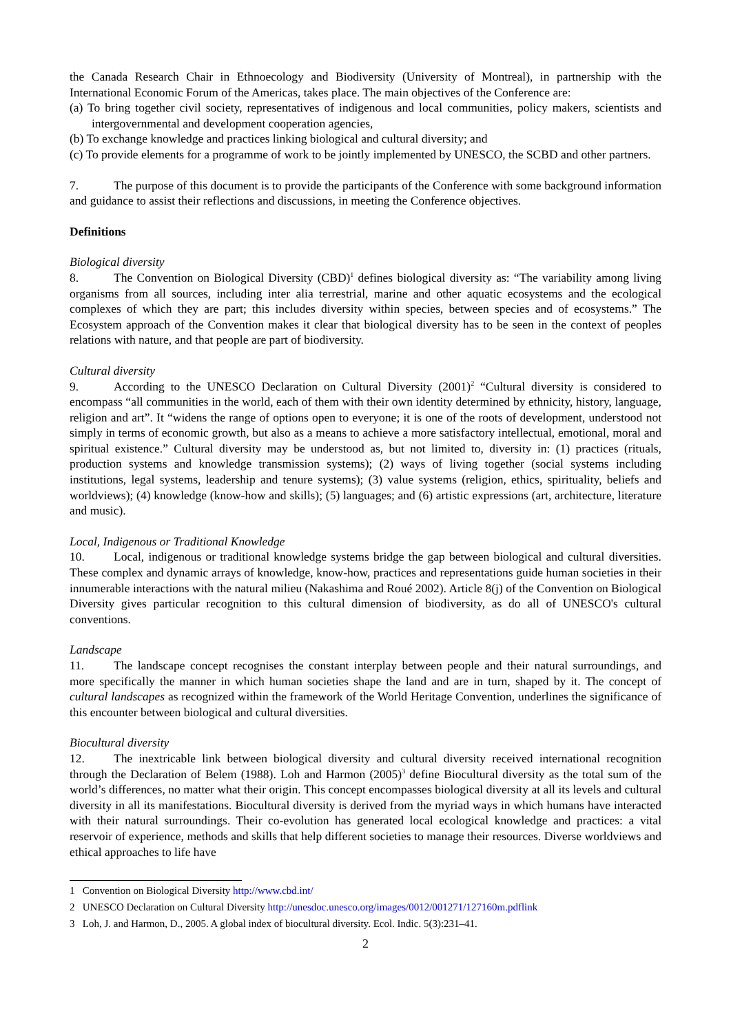the Canada Research Chair in Ethnoecology and Biodiversity (University of Montreal), in partnership with the International Economic Forum of the Americas, takes place. The main objectives of the Conference are:
(a) To bring together civil society, representatives of indigenous and local communities, policy makers, scientists and intergovernmental and development cooperation agencies,
(b) To exchange knowledge and practices linking biological and cultural diversity; and
(c) To provide elements for a programme of work to be jointly implemented by UNESCO, the SCBD and other partners.
7. The purpose of this document is to provide the participants of the Conference with some background information and guidance to assist their reflections and discussions, in meeting the Conference objectives.
Definitions
Biological diversity
8. The Convention on Biological Diversity (CBD)<sup>1</sup> defines biological diversity as: “The variability among living organisms from all sources, including inter alia terrestrial, marine and other aquatic ecosystems and the ecological complexes of which they are part; this includes diversity within species, between species and of ecosystems.” The Ecosystem approach of the Convention makes it clear that biological diversity has to be seen in the context of peoples relations with nature, and that people are part of biodiversity.
Cultural diversity
9. According to the UNESCO Declaration on Cultural Diversity (2001)<sup>2</sup> “Cultural diversity is considered to encompass “all communities in the world, each of them with their own identity determined by ethnicity, history, language, religion and art”. It “widens the range of options open to everyone; it is one of the roots of development, understood not simply in terms of economic growth, but also as a means to achieve a more satisfactory intellectual, emotional, moral and spiritual existence.” Cultural diversity may be understood as, but not limited to, diversity in: (1) practices (rituals, production systems and knowledge transmission systems); (2) ways of living together (social systems including institutions, legal systems, leadership and tenure systems); (3) value systems (religion, ethics, spirituality, beliefs and worldviews); (4) knowledge (know-how and skills); (5) languages; and (6) artistic expressions (art, architecture, literature and music).
Local, Indigenous or Traditional Knowledge
10. Local, indigenous or traditional knowledge systems bridge the gap between biological and cultural diversities. These complex and dynamic arrays of knowledge, know-how, practices and representations guide human societies in their innumerable interactions with the natural milieu (Nakashima and Roué 2002). Article 8(j) of the Convention on Biological Diversity gives particular recognition to this cultural dimension of biodiversity, as do all of UNESCO's cultural conventions.
Landscape
11. The landscape concept recognises the constant interplay between people and their natural surroundings, and more specifically the manner in which human societies shape the land and are in turn, shaped by it. The concept of cultural landscapes as recognized within the framework of the World Heritage Convention, underlines the significance of this encounter between biological and cultural diversities.
Biocultural diversity
12. The inextricable link between biological diversity and cultural diversity received international recognition through the Declaration of Belem (1988). Loh and Harmon (2005)<sup>3</sup> define Biocultural diversity as the total sum of the world’s differences, no matter what their origin. This concept encompasses biological diversity at all its levels and cultural diversity in all its manifestations. Biocultural diversity is derived from the myriad ways in which humans have interacted with their natural surroundings. Their co-evolution has generated local ecological knowledge and practices: a vital reservoir of experience, methods and skills that help different societies to manage their resources. Diverse worldviews and ethical approaches to life have
1 Convention on Biological Diversity http://www.cbd.int/
2 UNESCO Declaration on Cultural Diversity http://unesdoc.unesco.org/images/0012/001271/127160m.pdflink
3 Loh, J. and Harmon, D., 2005. A global index of biocultural diversity. Ecol. Indic. 5(3):231–41.
2